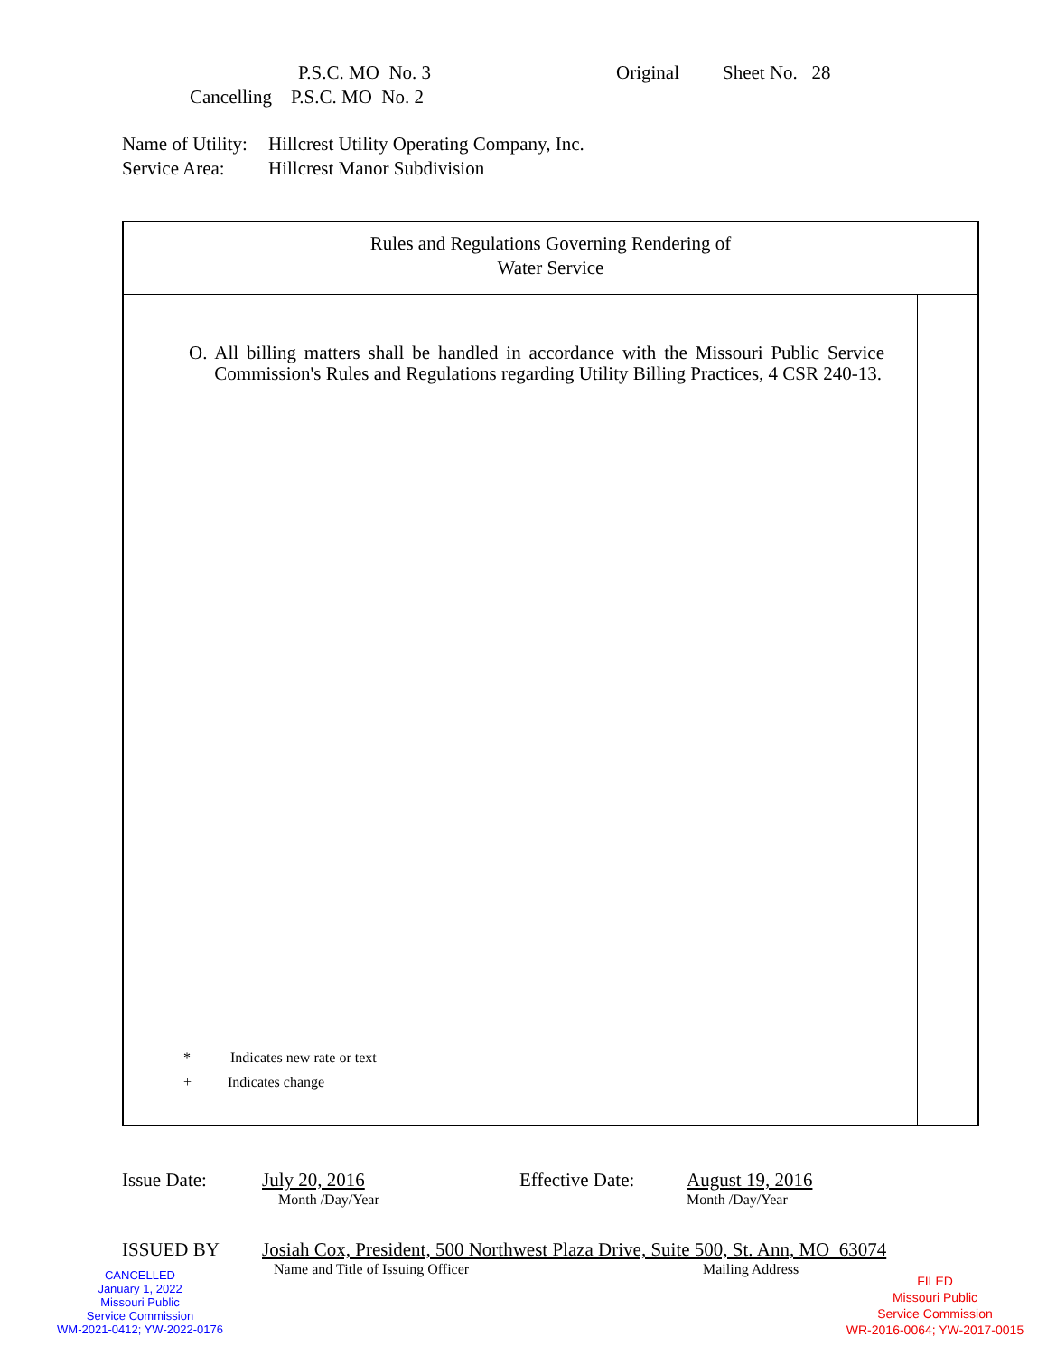P.S.C. MO No. 3 Original Sheet No. 28
Cancelling P.S.C. MO No. 2
Name of Utility: Hillcrest Utility Operating Company, Inc.
Service Area: Hillcrest Manor Subdivision
Rules and Regulations Governing Rendering of
Water Service
O. All billing matters shall be handled in accordance with the Missouri Public Service Commission's Rules and Regulations regarding Utility Billing Practices, 4 CSR 240-13.
* Indicates new rate or text
+ Indicates change
Issue Date: July 20, 2016 Effective Date: August 19, 2016
Month /Day/Year Month /Day/Year
ISSUED BY Josiah Cox, President, 500 Northwest Plaza Drive, Suite 500, St. Ann, MO 63074
Name and Title of Issuing Officer Mailing Address
CANCELLED
January 1, 2022
Missouri Public
Service Commission
WM-2021-0412; YW-2022-0176
FILED
Missouri Public
Service Commission
WR-2016-0064; YW-2017-0015